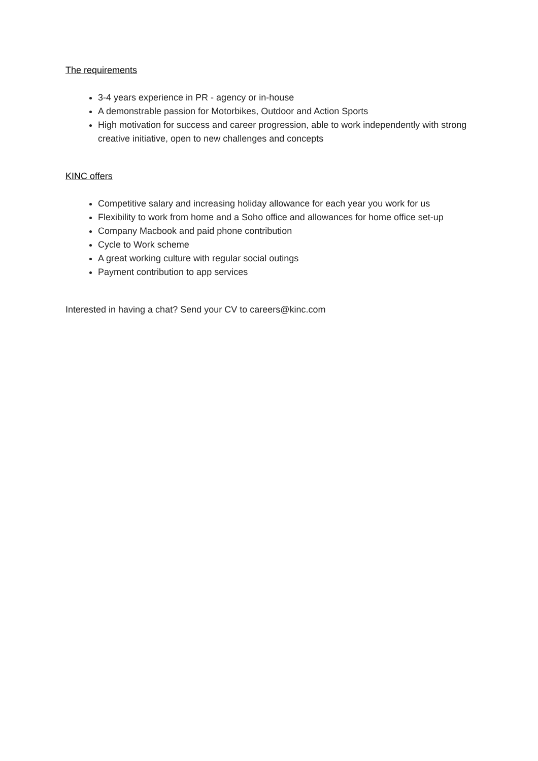The requirements
3-4 years experience in PR - agency or in-house
A demonstrable passion for Motorbikes, Outdoor and Action Sports
High motivation for success and career progression, able to work independently with strong creative initiative, open to new challenges and concepts
KINC offers
Competitive salary and increasing holiday allowance for each year you work for us
Flexibility to work from home and a Soho office and allowances for home office set-up
Company Macbook and paid phone contribution
Cycle to Work scheme
A great working culture with regular social outings
Payment contribution to app services
Interested in having a chat? Send your CV to careers@kinc.com